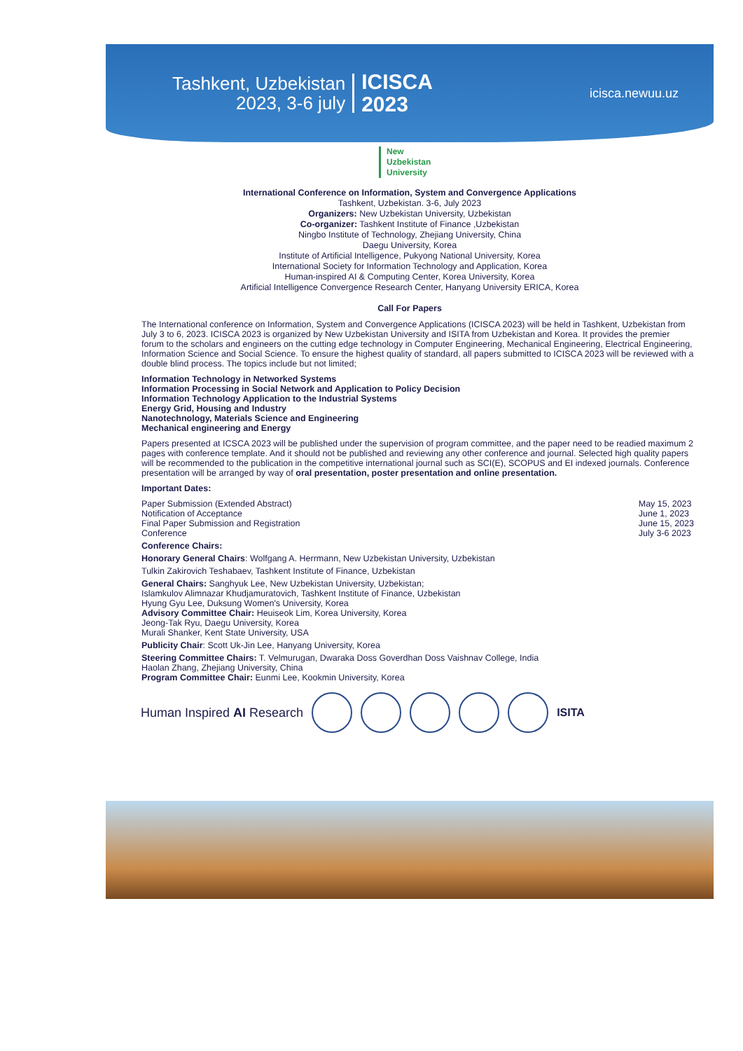Tashkent, Uzbekistan
2023, 3-6 july
ICISCA
2023
icisca.newuu.uz
New
Uzbekistan
University
International Conference on Information, System and Convergence Applications
Tashkent, Uzbekistan. 3-6, July 2023
Organizers: New Uzbekistan University, Uzbekistan
Co-organizer: Tashkent Institute of Finance ,Uzbekistan
Ningbo Institute of Technology, Zhejiang University, China
Daegu University, Korea
Institute of Artificial Intelligence, Pukyong National University, Korea
International Society for Information Technology and Application, Korea
Human-inspired AI & Computing Center, Korea University, Korea
Artificial Intelligence Convergence Research Center, Hanyang University ERICA, Korea
Call For Papers
The International conference on Information, System and Convergence Applications (ICISCA 2023) will be held in Tashkent, Uzbekistan from July 3 to 6, 2023. ICISCA 2023 is organized by New Uzbekistan University and ISITA from Uzbekistan and Korea. It provides the premier forum to the scholars and engineers on the cutting edge technology in Computer Engineering, Mechanical Engineering, Electrical Engineering, Information Science and Social Science. To ensure the highest quality of standard, all papers submitted to ICISCA 2023 will be reviewed with a double blind process. The topics include but not limited;
Information Technology in Networked Systems
Information Processing in Social Network and Application to Policy Decision
Information Technology Application to the Industrial Systems
Energy Grid, Housing and Industry
Nanotechnology, Materials Science and Engineering
Mechanical engineering and Energy
Papers presented at ICSCA 2023 will be published under the supervision of program committee, and the paper need to be readied maximum 2 pages with conference template. And it should not be published and reviewing any other conference and journal. Selected high quality papers will be recommended to the publication in the competitive international journal such as SCI(E), SCOPUS and EI indexed journals. Conference presentation will be arranged by way of oral presentation, poster presentation and online presentation.
Important Dates:
Paper Submission (Extended Abstract)
Notification of Acceptance
Final Paper Submission and Registration
Conference
May 15, 2023
June 1, 2023
June 15, 2023
July 3-6 2023
Conference Chairs:
Honorary General Chairs: Wolfgang A. Herrmann, New Uzbekistan University, Uzbekistan
Tulkin Zakirovich Teshabaev, Tashkent Institute of Finance, Uzbekistan
General Chairs: Sanghyuk Lee, New Uzbekistan University, Uzbekistan;
Islamkulov Alimnazar Khudjamuratovich, Tashkent Institute of Finance, Uzbekistan
Hyung Gyu Lee, Duksung Women's University, Korea
Advisory Committee Chair: Heuiseok Lim, Korea University, Korea
Jeong-Tak Ryu, Daegu University, Korea
Murali Shanker, Kent State University, USA
Publicity Chair: Scott Uk-Jin Lee, Hanyang University, Korea
Steering Committee Chairs: T. Velmurugan, Dwaraka Doss Goverdhan Doss Vaishnav College, India
Haolan Zhang, Zhejiang University, China
Program Committee Chair: Eunmi Lee, Kookmin University, Korea
Human Inspired AI Research ISITA